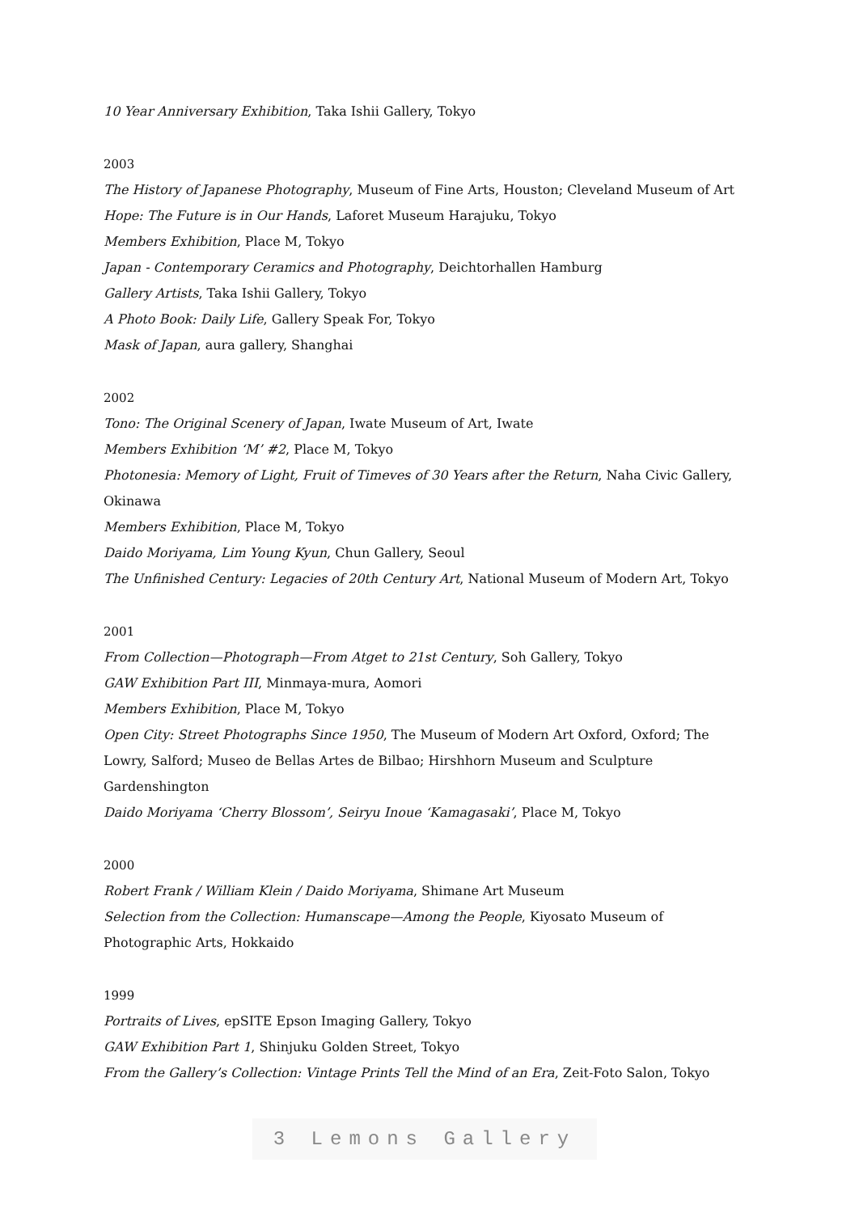10 Year Anniversary Exhibition, Taka Ishii Gallery, Tokyo
2003
The History of Japanese Photography, Museum of Fine Arts, Houston; Cleveland Museum of Art
Hope: The Future is in Our Hands, Laforet Museum Harajuku, Tokyo
Members Exhibition, Place M, Tokyo
Japan - Contemporary Ceramics and Photography, Deichtorhallen Hamburg
Gallery Artists, Taka Ishii Gallery, Tokyo
A Photo Book: Daily Life, Gallery Speak For, Tokyo
Mask of Japan, aura gallery, Shanghai
2002
Tono: The Original Scenery of Japan, Iwate Museum of Art, Iwate
Members Exhibition ‘M’ #2, Place M, Tokyo
Photonesia: Memory of Light, Fruit of Timeves of 30 Years after the Return, Naha Civic Gallery, Okinawa
Members Exhibition, Place M, Tokyo
Daido Moriyama, Lim Young Kyun, Chun Gallery, Seoul
The Unfinished Century: Legacies of 20th Century Art, National Museum of Modern Art, Tokyo
2001
From Collection—Photograph—From Atget to 21st Century, Soh Gallery, Tokyo
GAW Exhibition Part III, Minmaya-mura, Aomori
Members Exhibition, Place M, Tokyo
Open City: Street Photographs Since 1950, The Museum of Modern Art Oxford, Oxford; The Lowry, Salford; Museo de Bellas Artes de Bilbao; Hirshhorn Museum and Sculpture Gardenshington
Daido Moriyama ‘Cherry Blossom’, Seiryu Inoue ‘Kamagasaki’, Place M, Tokyo
2000
Robert Frank / William Klein / Daido Moriyama, Shimane Art Museum
Selection from the Collection: Humanscape—Among the People, Kiyosato Museum of Photographic Arts, Hokkaido
1999
Portraits of Lives, epSITE Epson Imaging Gallery, Tokyo
GAW Exhibition Part 1, Shinjuku Golden Street, Tokyo
From the Gallery’s Collection: Vintage Prints Tell the Mind of an Era, Zeit-Foto Salon, Tokyo
3 Lemons Gallery